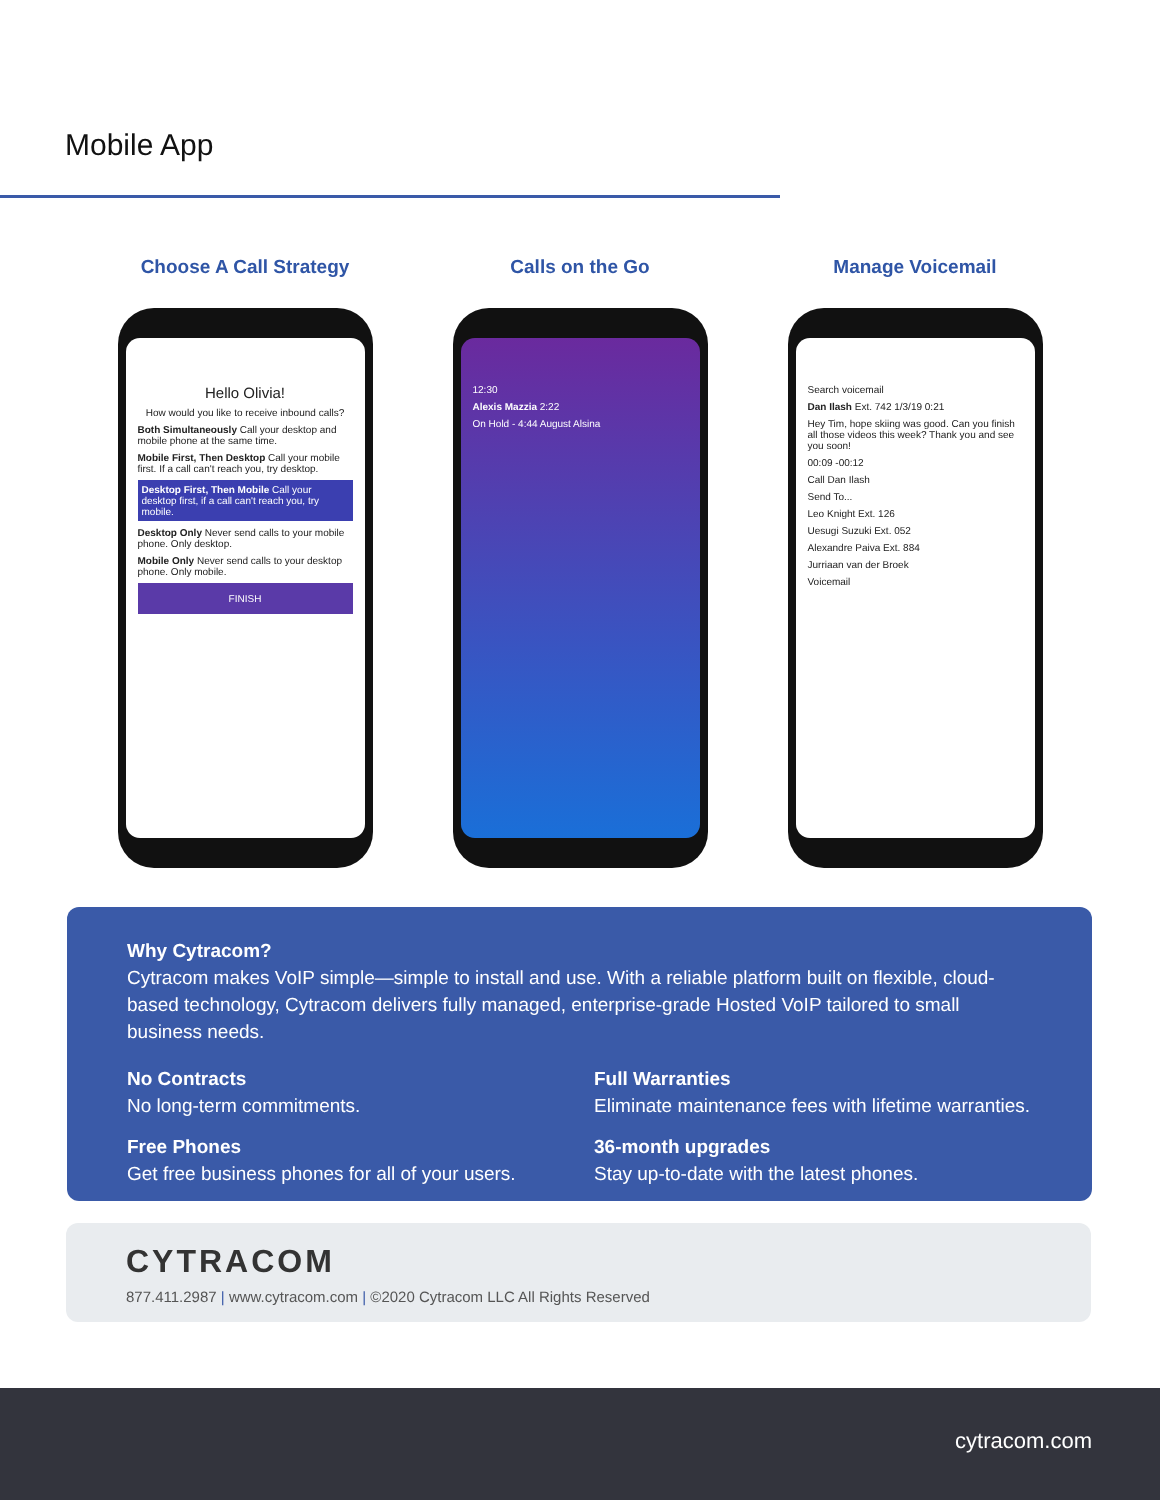Mobile App
Choose A Call Strategy
Hello Olivia!
How would you like to receive inbound calls?
Both Simultaneously Call your desktop and mobile phone at the same time.
Mobile First, Then Desktop Call your mobile first. If a call can't reach you, try desktop.
Desktop First, Then Mobile Call your desktop first, if a call can't reach you, try mobile.
Desktop Only Never send calls to your mobile phone. Only desktop.
Mobile Only Never send calls to your desktop phone. Only mobile.
FINISH
Calls on the Go
12:30
Alexis Mazzia 2:22
On Hold - 4:44 August Alsina
Manage Voicemail
Search voicemail
Dan Ilash Ext. 742 1/3/19 0:21
Hey Tim, hope skiing was good. Can you finish all those videos this week? Thank you and see you soon!
00:09 -00:12
Call Dan Ilash
Send To...
Leo Knight Ext. 126
Uesugi Suzuki Ext. 052
Alexandre Paiva Ext. 884
Jurriaan van der Broek
Voicemail
Why Cytracom?
Cytracom makes VoIP simple—simple to install and use. With a reliable platform built on flexible, cloud-based technology, Cytracom delivers fully managed, enterprise-grade Hosted VoIP tailored to small business needs.
No Contracts
No long-term commitments.
Full Warranties
Eliminate maintenance fees with lifetime warranties.
Free Phones
Get free business phones for all of your users.
36-month upgrades
Stay up-to-date with the latest phones.
CYTRACOM
877.411.2987 | www.cytracom.com | ©2020 Cytracom LLC All Rights Reserved
cytracom.com